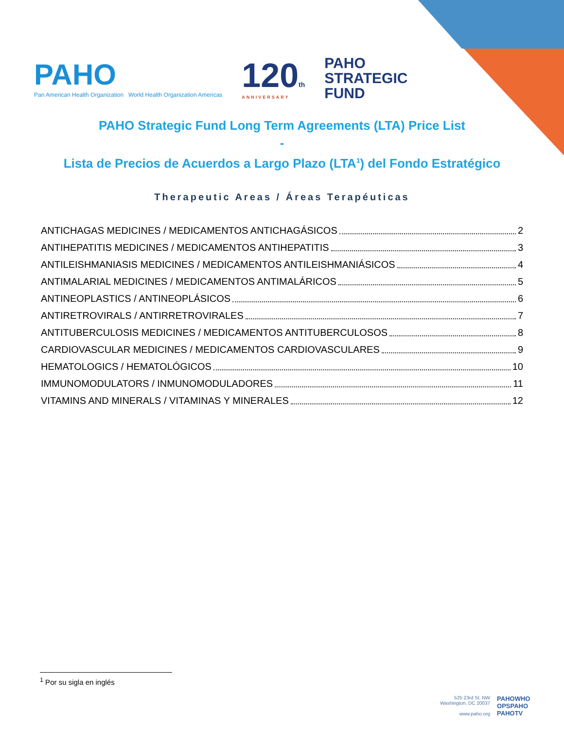PAHO
Pan American Health Organization World Health Organization Americas
120th
ANNIVERSARY
PAHO
STRATEGIC
FUND
PAHO Strategic Fund Long Term Agreements (LTA) Price List
-
Lista de Precios de Acuerdos a Largo Plazo (LTA<sup>1</sup>) del Fondo Estratégico
Therapeutic Areas / Áreas Terapéuticas
ANTICHAGAS MEDICINES / MEDICAMENTOS ANTICHAGÁSICOS 2
ANTIHEPATITIS MEDICINES / MEDICAMENTOS ANTIHEPATITIS 3
ANTILEISHMANIASIS MEDICINES / MEDICAMENTOS ANTILEISHMANIÁSICOS 4
ANTIMALARIAL MEDICINES / MEDICAMENTOS ANTIMALÁRICOS 5
ANTINEOPLASTICS / ANTINEOPLÁSICOS 6
ANTIRETROVIRALS / ANTIRRETROVIRALES 7
ANTITUBERCULOSIS MEDICINES / MEDICAMENTOS ANTITUBERCULOSOS 8
CARDIOVASCULAR MEDICINES / MEDICAMENTOS CARDIOVASCULARES 9
HEMATOLOGICS / HEMATOLÓGICOS 10
IMMUNOMODULATORS / INMUNOMODULADORES 11
VITAMINS AND MINERALS / VITAMINAS Y MINERALES 12
<sup>1</sup> Por su sigla en inglés
525 23rd St. NW
Washington, DC 20037
www.paho.org
PAHOWHO
OPSPAHO
PAHOTV